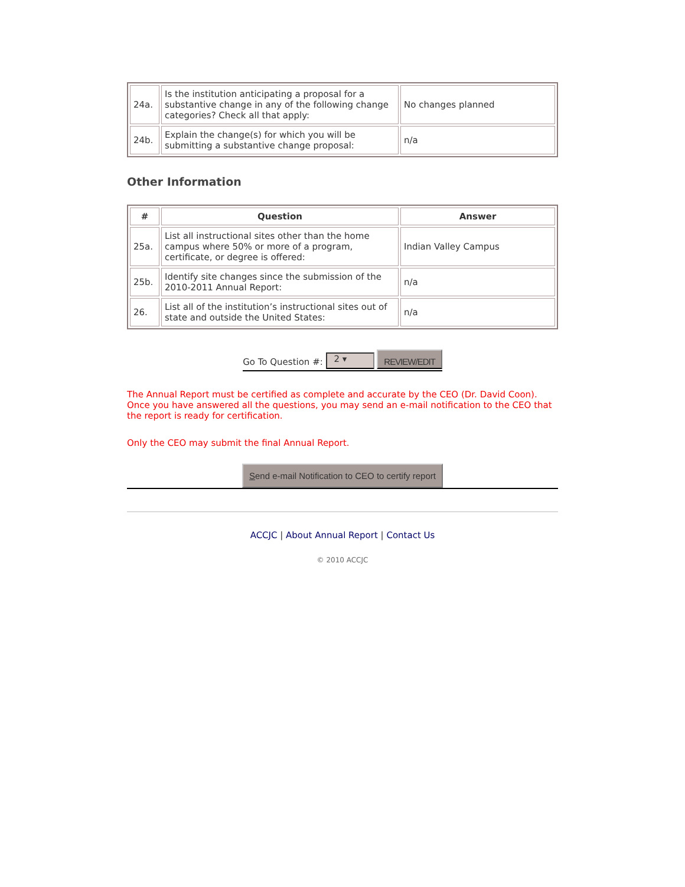| 24a. | Is the institution anticipating a proposal for a substantive change in any of the following change categories? Check all that apply: | No changes planned |
| 24b. | Explain the change(s) for which you will be submitting a substantive change proposal: | n/a |
Other Information
| # | Question | Answer |
| --- | --- | --- |
| 25a. | List all instructional sites other than the home campus where 50% or more of a program, certificate, or degree is offered: | Indian Valley Campus |
| 25b. | Identify site changes since the submission of the 2010-2011 Annual Report: | n/a |
| 26. | List all of the institution’s instructional sites out of state and outside the United States: | n/a |
Go To Question #: 2 ▾ REVIEW/EDIT
The Annual Report must be certified as complete and accurate by the CEO (Dr. David Coon). Once you have answered all the questions, you may send an e-mail notification to the CEO that the report is ready for certification.
Only the CEO may submit the final Annual Report.
Send e-mail Notification to CEO to certify report
ACCJC | About Annual Report | Contact Us
© 2010 ACCJC